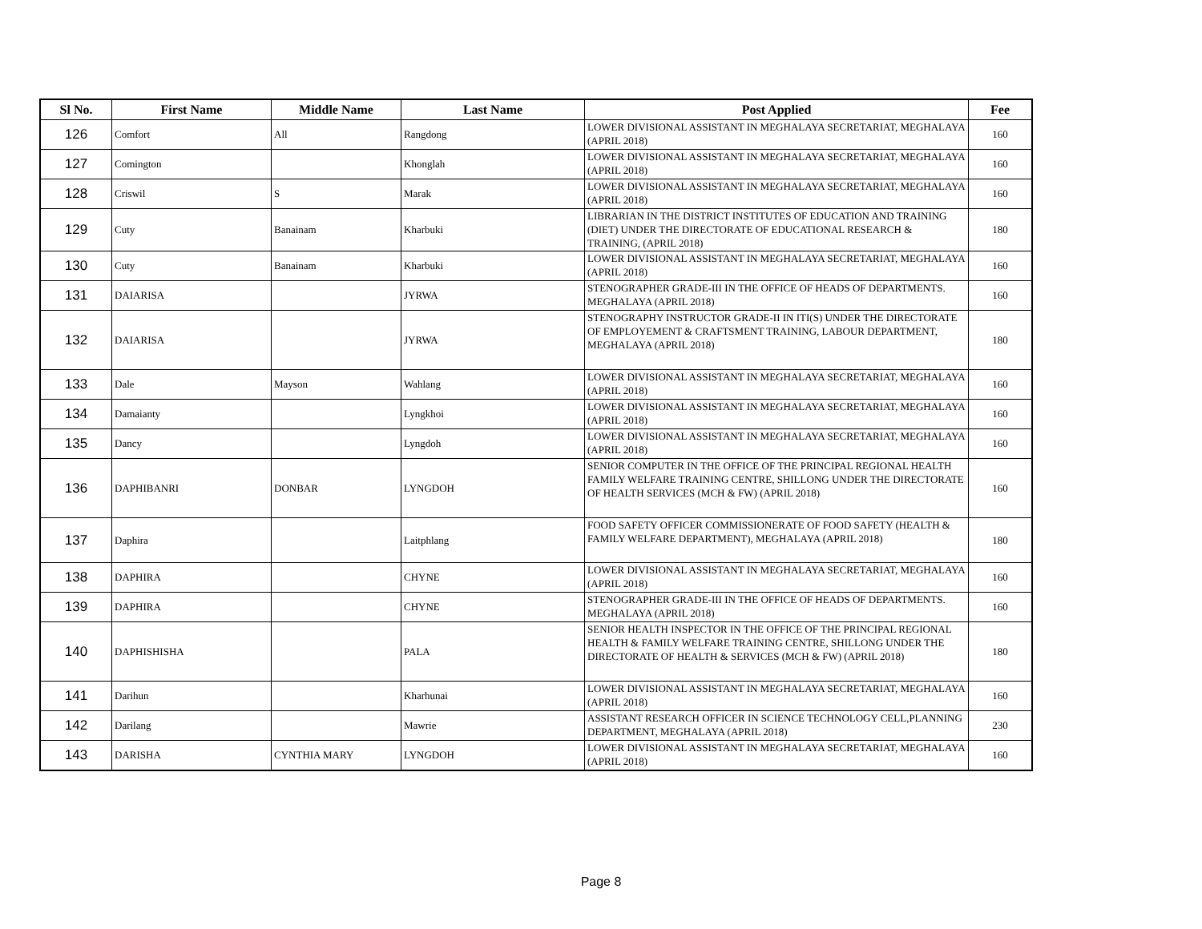| Sl No. | First Name | Middle Name | Last Name | Post Applied | Fee |
| --- | --- | --- | --- | --- | --- |
| 126 | Comfort | All | Rangdong | LOWER DIVISIONAL ASSISTANT IN MEGHALAYA SECRETARIAT, MEGHALAYA (APRIL 2018) | 160 |
| 127 | Comington | | Khonglah | LOWER DIVISIONAL ASSISTANT IN MEGHALAYA SECRETARIAT, MEGHALAYA (APRIL 2018) | 160 |
| 128 | Criswil | S | Marak | LOWER DIVISIONAL ASSISTANT IN MEGHALAYA SECRETARIAT, MEGHALAYA (APRIL 2018) | 160 |
| 129 | Cuty | Banainam | Kharbuki | LIBRARIAN IN THE DISTRICT INSTITUTES OF EDUCATION AND TRAINING (DIET) UNDER THE DIRECTORATE OF EDUCATIONAL RESEARCH & TRAINING, (APRIL 2018) | 180 |
| 130 | Cuty | Banainam | Kharbuki | LOWER DIVISIONAL ASSISTANT IN MEGHALAYA SECRETARIAT, MEGHALAYA (APRIL 2018) | 160 |
| 131 | DAIARISA | | JYRWA | STENOGRAPHER GRADE-III IN THE OFFICE OF HEADS OF DEPARTMENTS. MEGHALAYA (APRIL 2018) | 160 |
| 132 | DAIARISA | | JYRWA | STENOGRAPHY INSTRUCTOR GRADE-II IN ITI(S) UNDER THE DIRECTORATE OF EMPLOYEMENT & CRAFTSMENT TRAINING, LABOUR DEPARTMENT, MEGHALAYA (APRIL 2018) | 180 |
| 133 | Dale | Mayson | Wahlang | LOWER DIVISIONAL ASSISTANT IN MEGHALAYA SECRETARIAT, MEGHALAYA (APRIL 2018) | 160 |
| 134 | Damaianty | | Lyngkhoi | LOWER DIVISIONAL ASSISTANT IN MEGHALAYA SECRETARIAT, MEGHALAYA (APRIL 2018) | 160 |
| 135 | Dancy | | Lyngdoh | LOWER DIVISIONAL ASSISTANT IN MEGHALAYA SECRETARIAT, MEGHALAYA (APRIL 2018) | 160 |
| 136 | DAPHIBANRI | DONBAR | LYNGDOH | SENIOR COMPUTER IN THE OFFICE OF THE PRINCIPAL REGIONAL HEALTH FAMILY WELFARE TRAINING CENTRE, SHILLONG UNDER THE DIRECTORATE OF HEALTH SERVICES (MCH & FW) (APRIL 2018) | 160 |
| 137 | Daphira | | Laitphlang | FOOD SAFETY OFFICER COMMISSIONERATE OF FOOD SAFETY (HEALTH & FAMILY WELFARE DEPARTMENT), MEGHALAYA (APRIL 2018) | 180 |
| 138 | DAPHIRA | | CHYNE | LOWER DIVISIONAL ASSISTANT IN MEGHALAYA SECRETARIAT, MEGHALAYA (APRIL 2018) | 160 |
| 139 | DAPHIRA | | CHYNE | STENOGRAPHER GRADE-III IN THE OFFICE OF HEADS OF DEPARTMENTS. MEGHALAYA (APRIL 2018) | 160 |
| 140 | DAPHISHISHA | | PALA | SENIOR HEALTH INSPECTOR IN THE OFFICE OF THE PRINCIPAL REGIONAL HEALTH & FAMILY WELFARE TRAINING CENTRE, SHILLONG UNDER THE DIRECTORATE OF HEALTH & SERVICES (MCH & FW) (APRIL 2018) | 180 |
| 141 | Darihun | | Kharhunai | LOWER DIVISIONAL ASSISTANT IN MEGHALAYA SECRETARIAT, MEGHALAYA (APRIL 2018) | 160 |
| 142 | Darilang | | Mawrie | ASSISTANT RESEARCH OFFICER IN SCIENCE TECHNOLOGY CELL,PLANNING DEPARTMENT, MEGHALAYA (APRIL 2018) | 230 |
| 143 | DARISHA | CYNTHIA MARY | LYNGDOH | LOWER DIVISIONAL ASSISTANT IN MEGHALAYA SECRETARIAT, MEGHALAYA (APRIL 2018) | 160 |
Page 8